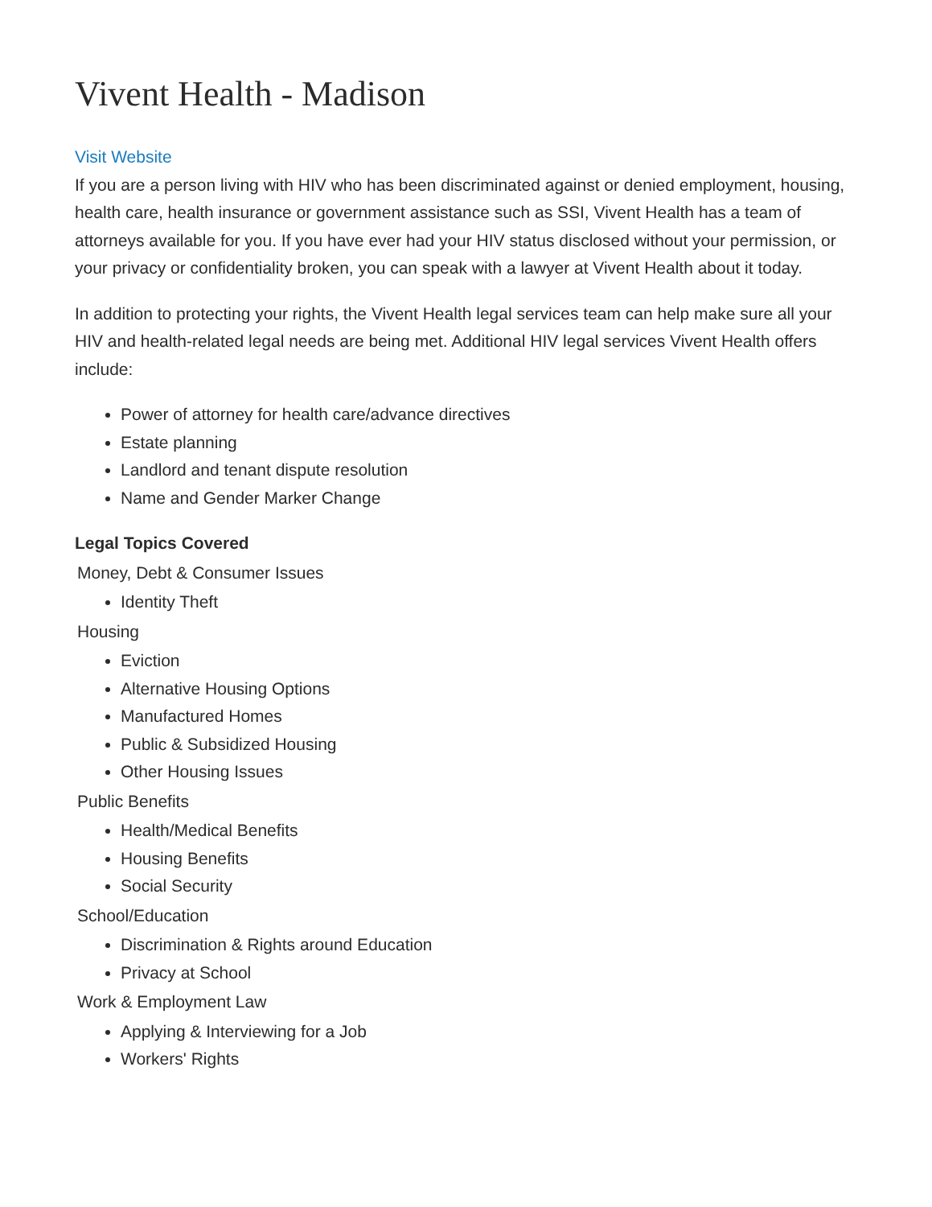Vivent Health - Madison
Visit Website
If you are a person living with HIV who has been discriminated against or denied employment, housing, health care, health insurance or government assistance such as SSI, Vivent Health has a team of attorneys available for you. If you have ever had your HIV status disclosed without your permission, or your privacy or confidentiality broken, you can speak with a lawyer at Vivent Health about it today.
In addition to protecting your rights, the Vivent Health legal services team can help make sure all your HIV and health-related legal needs are being met. Additional HIV legal services Vivent Health offers include:
Power of attorney for health care/advance directives
Estate planning
Landlord and tenant dispute resolution
Name and Gender Marker Change
Legal Topics Covered
Money, Debt & Consumer Issues
Identity Theft
Housing
Eviction
Alternative Housing Options
Manufactured Homes
Public & Subsidized Housing
Other Housing Issues
Public Benefits
Health/Medical Benefits
Housing Benefits
Social Security
School/Education
Discrimination & Rights around Education
Privacy at School
Work & Employment Law
Applying & Interviewing for a Job
Workers' Rights